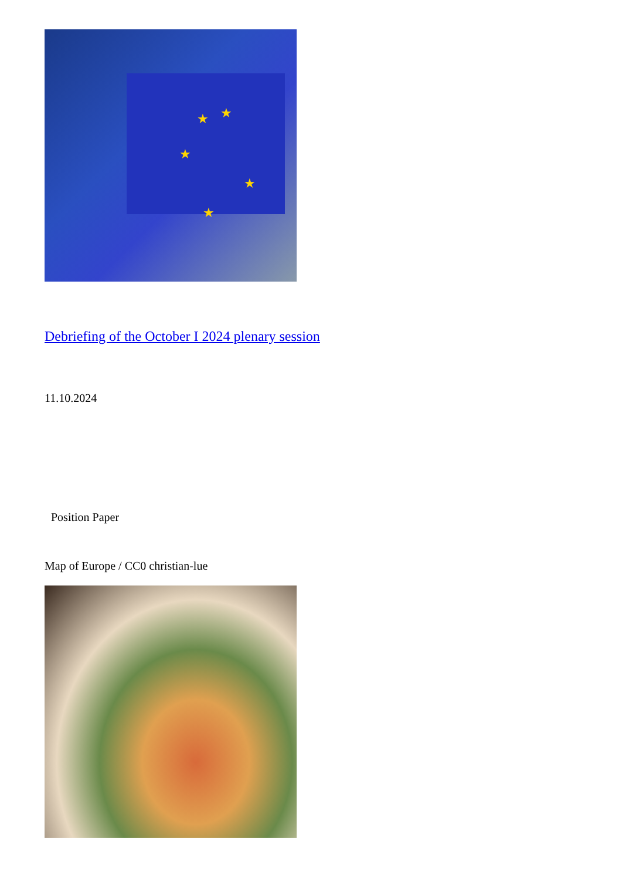★ ★
★
★
★
Debriefing of the October I 2024 plenary session
11.10.2024
Position Paper
Map of Europe / CC0 christian-lue